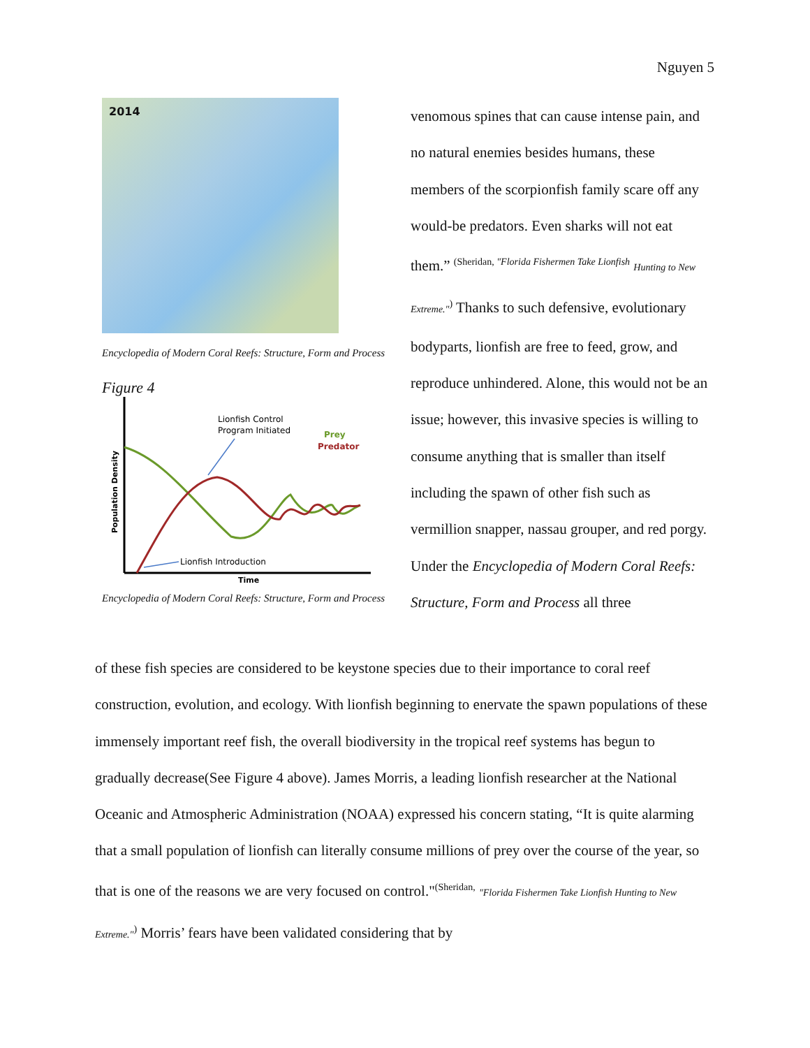Nguyen 5
2014
Encyclopedia of Modern Coral Reefs: Structure, Form and Process
Figure 4
Population Density
Time
Lionfish Control
Program Initiated
Prey
Predator
Lionfish Introduction
Encyclopedia of Modern Coral Reefs: Structure, Form and Process
venomous spines that can cause intense pain, and no natural enemies besides humans, these members of the scorpionfish family scare off any would-be predators. Even sharks will not eat them.” <sup>(Sheridan, "Florida Fishermen Take Lionfish</sup> Hunting to New Extreme."<sup>)</sup> Thanks to such defensive, evolutionary bodyparts, lionfish are free to feed, grow, and reproduce unhindered. Alone, this would not be an issue; however, this invasive species is willing to consume anything that is smaller than itself including the spawn of other fish such as vermillion snapper, nassau grouper, and red porgy. Under the Encyclopedia of Modern Coral Reefs: Structure, Form and Process all three
of these fish species are considered to be keystone species due to their importance to coral reef construction, evolution, and ecology. With lionfish beginning to enervate the spawn populations of these immensely important reef fish, the overall biodiversity in the tropical reef systems has begun to gradually decrease(See Figure 4 above). James Morris, a leading lionfish researcher at the National Oceanic and Atmospheric Administration (NOAA) expressed his concern stating, “It is quite alarming that a small population of lionfish can literally consume millions of prey over the course of the year, so that is one of the reasons we are very focused on control."<sup>(Sheridan,</sup> "Florida Fishermen Take Lionfish Hunting to New Extreme."<sup>)</sup> Morris’ fears have been validated considering that by